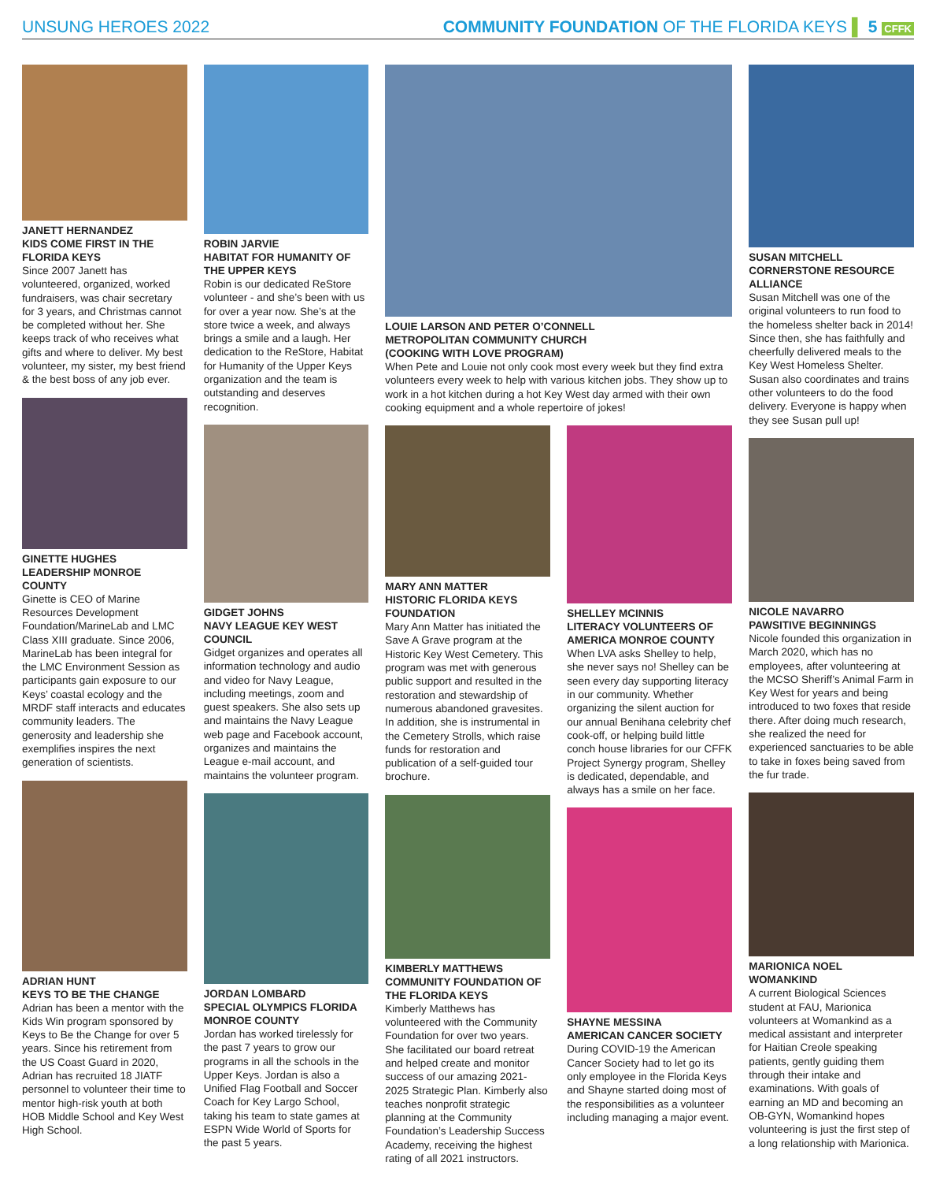UNSUNG HEROES 2022 COMMUNITY FOUNDATION OF THE FLORIDA KEYS ▌ 5 CFFK
JANETT HERNANDEZ
KIDS COME FIRST IN THE FLORIDA KEYS
Since 2007 Janett has volunteered, organized, worked fundraisers, was chair secretary for 3 years, and Christmas cannot be completed without her. She keeps track of who receives what gifts and where to deliver. My best volunteer, my sister, my best friend & the best boss of any job ever.
GINETTE HUGHES
LEADERSHIP MONROE COUNTY
Ginette is CEO of Marine Resources Development Foundation/MarineLab and LMC Class XIII graduate. Since 2006, MarineLab has been integral for the LMC Environment Session as participants gain exposure to our Keys’ coastal ecology and the MRDF staff interacts and educates community leaders. The generosity and leadership she exemplifies inspires the next generation of scientists.
ADRIAN HUNT
KEYS TO BE THE CHANGE
Adrian has been a mentor with the Kids Win program sponsored by Keys to Be the Change for over 5 years. Since his retirement from the US Coast Guard in 2020, Adrian has recruited 18 JIATF personnel to volunteer their time to mentor high-risk youth at both HOB Middle School and Key West High School.
ROBIN JARVIE
HABITAT FOR HUMANITY OF THE UPPER KEYS
Robin is our dedicated ReStore volunteer - and she’s been with us for over a year now. She’s at the store twice a week, and always brings a smile and a laugh. Her dedication to the ReStore, Habitat for Humanity of the Upper Keys organization and the team is outstanding and deserves recognition.
GIDGET JOHNS
NAVY LEAGUE KEY WEST COUNCIL
Gidget organizes and operates all information technology and audio and video for Navy League, including meetings, zoom and guest speakers. She also sets up and maintains the Navy League web page and Facebook account, organizes and maintains the League e-mail account, and maintains the volunteer program.
JORDAN LOMBARD
SPECIAL OLYMPICS FLORIDA MONROE COUNTY
Jordan has worked tirelessly for the past 7 years to grow our programs in all the schools in the Upper Keys. Jordan is also a Unified Flag Football and Soccer Coach for Key Largo School, taking his team to state games at ESPN Wide World of Sports for the past 5 years.
LOUIE LARSON AND PETER O’CONNELL
METROPOLITAN COMMUNITY CHURCH
(COOKING WITH LOVE PROGRAM)
When Pete and Louie not only cook most every week but they find extra volunteers every week to help with various kitchen jobs. They show up to work in a hot kitchen during a hot Key West day armed with their own cooking equipment and a whole repertoire of jokes!
MARY ANN MATTER
HISTORIC FLORIDA KEYS FOUNDATION
Mary Ann Matter has initiated the Save A Grave program at the Historic Key West Cemetery. This program was met with generous public support and resulted in the restoration and stewardship of numerous abandoned gravesites. In addition, she is instrumental in the Cemetery Strolls, which raise funds for restoration and publication of a self-guided tour brochure.
KIMBERLY MATTHEWS
COMMUNITY FOUNDATION OF THE FLORIDA KEYS
Kimberly Matthews has volunteered with the Community Foundation for over two years. She facilitated our board retreat and helped create and monitor success of our amazing 2021-2025 Strategic Plan. Kimberly also teaches nonprofit strategic planning at the Community Foundation’s Leadership Success Academy, receiving the highest rating of all 2021 instructors.
SHELLEY MCINNIS
LITERACY VOLUNTEERS OF AMERICA MONROE COUNTY
When LVA asks Shelley to help, she never says no! Shelley can be seen every day supporting literacy in our community. Whether organizing the silent auction for our annual Benihana celebrity chef cook-off, or helping build little conch house libraries for our CFFK Project Synergy program, Shelley is dedicated, dependable, and always has a smile on her face.
SHAYNE MESSINA
AMERICAN CANCER SOCIETY
During COVID-19 the American Cancer Society had to let go its only employee in the Florida Keys and Shayne started doing most of the responsibilities as a volunteer including managing a major event.
SUSAN MITCHELL
CORNERSTONE RESOURCE ALLIANCE
Susan Mitchell was one of the original volunteers to run food to the homeless shelter back in 2014! Since then, she has faithfully and cheerfully delivered meals to the Key West Homeless Shelter. Susan also coordinates and trains other volunteers to do the food delivery. Everyone is happy when they see Susan pull up!
NICOLE NAVARRO
PAWSITIVE BEGINNINGS
Nicole founded this organization in March 2020, which has no employees, after volunteering at the MCSO Sheriff’s Animal Farm in Key West for years and being introduced to two foxes that reside there. After doing much research, she realized the need for experienced sanctuaries to be able to take in foxes being saved from the fur trade.
MARIONICA NOEL
WOMANKIND
A current Biological Sciences student at FAU, Marionica volunteers at Womankind as a medical assistant and interpreter for Haitian Creole speaking patients, gently guiding them through their intake and examinations. With goals of earning an MD and becoming an OB-GYN, Womankind hopes volunteering is just the first step of a long relationship with Marionica.